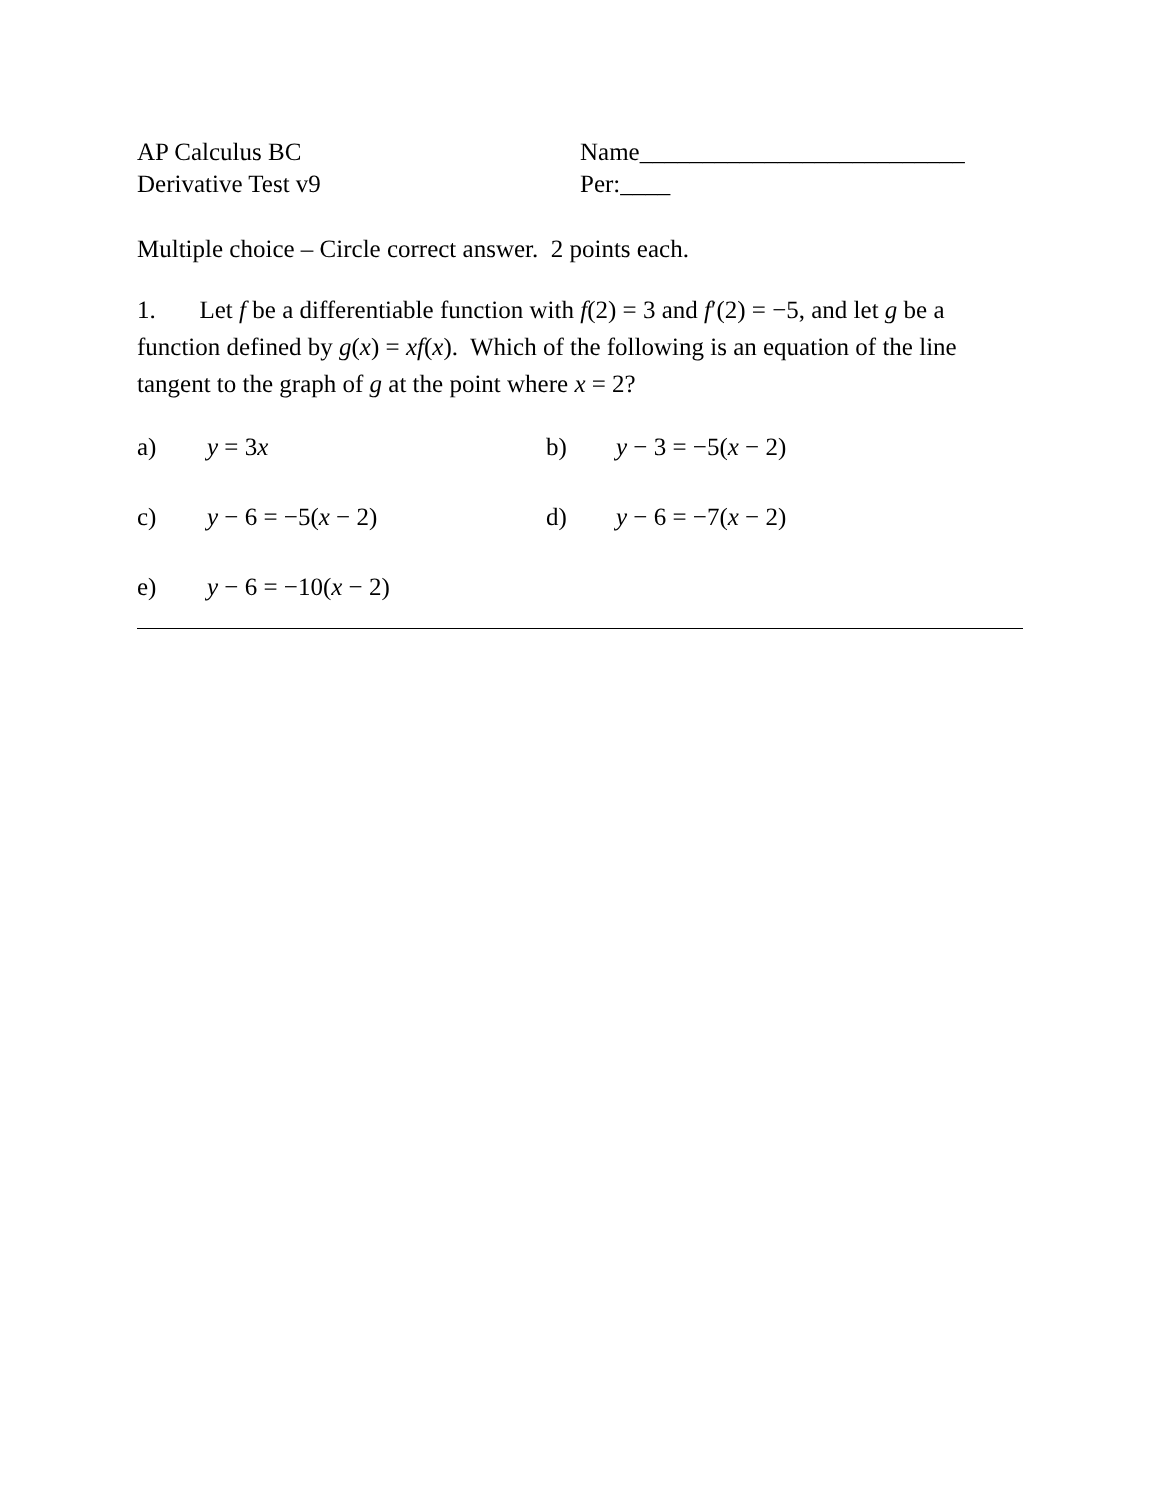AP Calculus BC
Derivative Test v9
Name__________________________
Per:____
Multiple choice – Circle correct answer. 2 points each.
1. Let f be a differentiable function with f(2) = 3 and f′(2) = −5, and let g be a function defined by g(x) = xf(x). Which of the following is an equation of the line tangent to the graph of g at the point where x = 2?
a) y = 3x b) y − 3 = −5(x − 2)
c) y − 6 = −5(x − 2) d) y − 6 = −7(x − 2)
e) y − 6 = −10(x − 2)